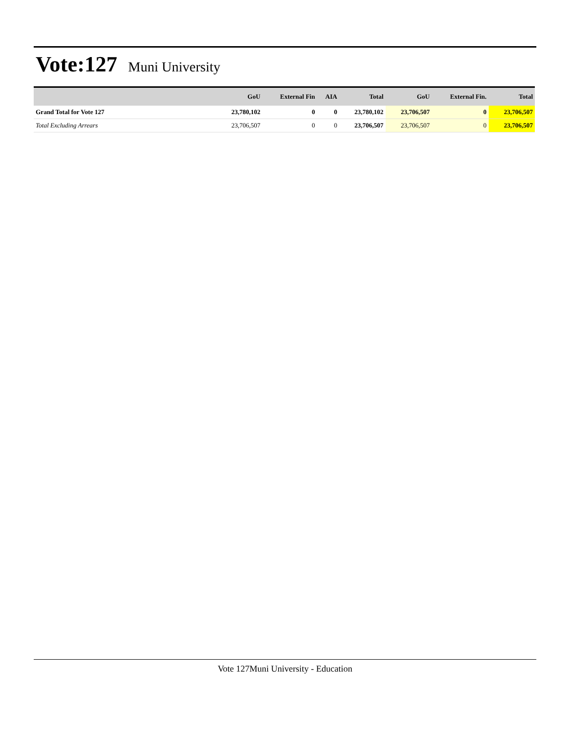Vote:127 Muni University
| | GoU | External Fin | AIA | Total | GoU | External Fin. | Total |
| --- | --- | --- | --- | --- | --- | --- | --- |
| Grand Total for Vote 127 | 23,780,102 | 0 | 0 | 23,780,102 | 23,706,507 | 0 | 23,706,507 |
| Total Excluding Arrears | 23,706,507 | 0 | 0 | 23,706,507 | 23,706,507 | 0 | 23,706,507 |
Vote 127Muni University - Education